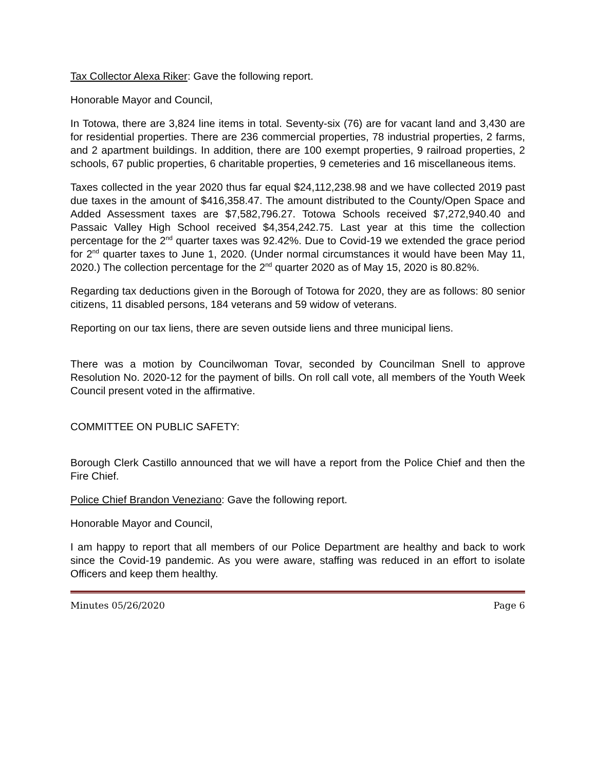Tax Collector Alexa Riker: Gave the following report.
Honorable Mayor and Council,
In Totowa, there are 3,824 line items in total. Seventy-six (76) are for vacant land and 3,430 are for residential properties. There are 236 commercial properties, 78 industrial properties, 2 farms, and 2 apartment buildings. In addition, there are 100 exempt properties, 9 railroad properties, 2 schools, 67 public properties, 6 charitable properties, 9 cemeteries and 16 miscellaneous items.
Taxes collected in the year 2020 thus far equal $24,112,238.98 and we have collected 2019 past due taxes in the amount of $416,358.47. The amount distributed to the County/Open Space and Added Assessment taxes are $7,582,796.27. Totowa Schools received $7,272,940.40 and Passaic Valley High School received $4,354,242.75. Last year at this time the collection percentage for the 2<sup>nd</sup> quarter taxes was 92.42%. Due to Covid-19 we extended the grace period for 2<sup>nd</sup> quarter taxes to June 1, 2020. (Under normal circumstances it would have been May 11, 2020.) The collection percentage for the 2<sup>nd</sup> quarter 2020 as of May 15, 2020 is 80.82%.
Regarding tax deductions given in the Borough of Totowa for 2020, they are as follows: 80 senior citizens, 11 disabled persons, 184 veterans and 59 widow of veterans.
Reporting on our tax liens, there are seven outside liens and three municipal liens.
There was a motion by Councilwoman Tovar, seconded by Councilman Snell to approve Resolution No. 2020-12 for the payment of bills. On roll call vote, all members of the Youth Week Council present voted in the affirmative.
COMMITTEE ON PUBLIC SAFETY:
Borough Clerk Castillo announced that we will have a report from the Police Chief and then the Fire Chief.
Police Chief Brandon Veneziano: Gave the following report.
Honorable Mayor and Council,
I am happy to report that all members of our Police Department are healthy and back to work since the Covid-19 pandemic. As you were aware, staffing was reduced in an effort to isolate Officers and keep them healthy.
Minutes 05/26/2020 Page 6